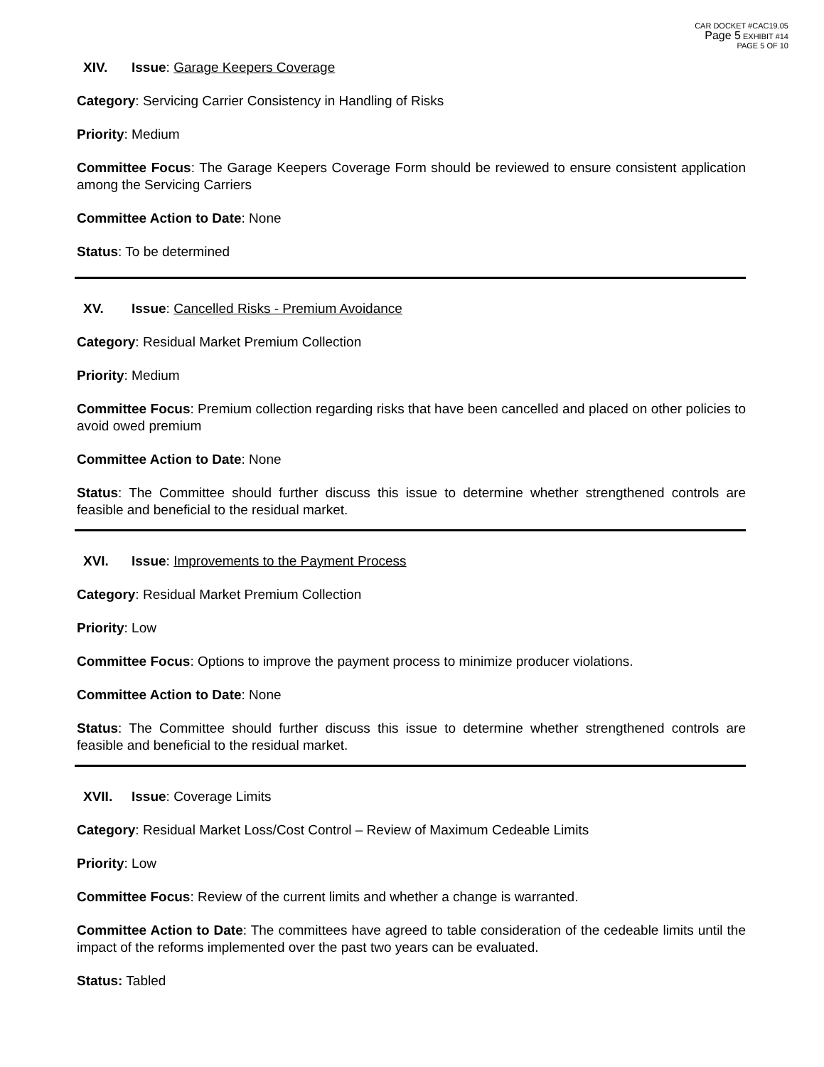CAR DOCKET #CAC19.05
Page 5 EXHIBIT #14
PAGE 5 OF 10
XIV. Issue: Garage Keepers Coverage
Category: Servicing Carrier Consistency in Handling of Risks
Priority: Medium
Committee Focus: The Garage Keepers Coverage Form should be reviewed to ensure consistent application among the Servicing Carriers
Committee Action to Date: None
Status: To be determined
XV. Issue: Cancelled Risks - Premium Avoidance
Category: Residual Market Premium Collection
Priority: Medium
Committee Focus: Premium collection regarding risks that have been cancelled and placed on other policies to avoid owed premium
Committee Action to Date: None
Status: The Committee should further discuss this issue to determine whether strengthened controls are feasible and beneficial to the residual market.
XVI. Issue: Improvements to the Payment Process
Category: Residual Market Premium Collection
Priority: Low
Committee Focus: Options to improve the payment process to minimize producer violations.
Committee Action to Date: None
Status: The Committee should further discuss this issue to determine whether strengthened controls are feasible and beneficial to the residual market.
XVII. Issue: Coverage Limits
Category: Residual Market Loss/Cost Control – Review of Maximum Cedeable Limits
Priority: Low
Committee Focus: Review of the current limits and whether a change is warranted.
Committee Action to Date: The committees have agreed to table consideration of the cedeable limits until the impact of the reforms implemented over the past two years can be evaluated.
Status: Tabled